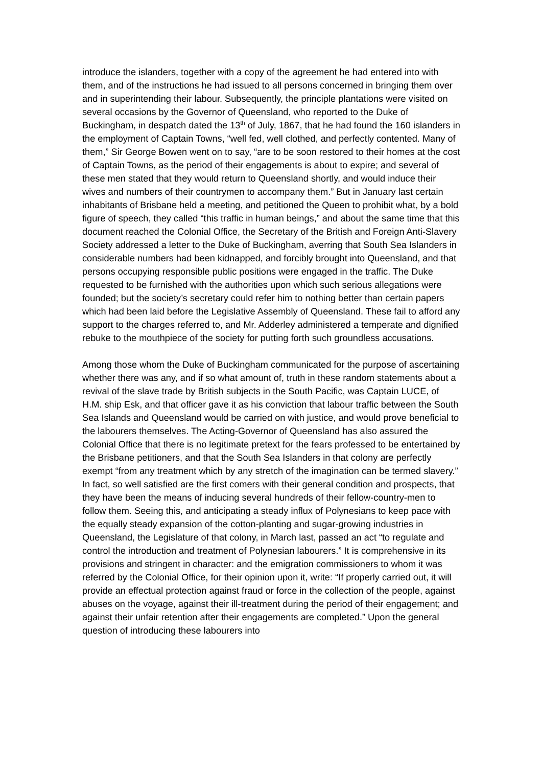introduce the islanders, together with a copy of the agreement he had entered into with them, and of the instructions he had issued to all persons concerned in bringing them over and in superintending their labour. Subsequently, the principle plantations were visited on several occasions by the Governor of Queensland, who reported to the Duke of Buckingham, in despatch dated the 13<sup>th</sup> of July, 1867, that he had found the 160 islanders in the employment of Captain Towns, “well fed, well clothed, and perfectly contented. Many of them,” Sir George Bowen went on to say, “are to be soon restored to their homes at the cost of Captain Towns, as the period of their engagements is about to expire; and several of these men stated that they would return to Queensland shortly, and would induce their wives and numbers of their countrymen to accompany them.” But in January last certain inhabitants of Brisbane held a meeting, and petitioned the Queen to prohibit what, by a bold figure of speech, they called “this traffic in human beings,” and about the same time that this document reached the Colonial Office, the Secretary of the British and Foreign Anti-Slavery Society addressed a letter to the Duke of Buckingham, averring that South Sea Islanders in considerable numbers had been kidnapped, and forcibly brought into Queensland, and that persons occupying responsible public positions were engaged in the traffic. The Duke requested to be furnished with the authorities upon which such serious allegations were founded; but the society’s secretary could refer him to nothing better than certain papers which had been laid before the Legislative Assembly of Queensland. These fail to afford any support to the charges referred to, and Mr. Adderley administered a temperate and dignified rebuke to the mouthpiece of the society for putting forth such groundless accusations.
Among those whom the Duke of Buckingham communicated for the purpose of ascertaining whether there was any, and if so what amount of, truth in these random statements about a revival of the slave trade by British subjects in the South Pacific, was Captain LUCE, of H.M. ship Esk, and that officer gave it as his conviction that labour traffic between the South Sea Islands and Queensland would be carried on with justice, and would prove beneficial to the labourers themselves. The Acting-Governor of Queensland has also assured the Colonial Office that there is no legitimate pretext for the fears professed to be entertained by the Brisbane petitioners, and that the South Sea Islanders in that colony are perfectly exempt “from any treatment which by any stretch of the imagination can be termed slavery.” In fact, so well satisfied are the first comers with their general condition and prospects, that they have been the means of inducing several hundreds of their fellow-country-men to follow them. Seeing this, and anticipating a steady influx of Polynesians to keep pace with the equally steady expansion of the cotton-planting and sugar-growing industries in Queensland, the Legislature of that colony, in March last, passed an act “to regulate and control the introduction and treatment of Polynesian labourers.” It is comprehensive in its provisions and stringent in character: and the emigration commissioners to whom it was referred by the Colonial Office, for their opinion upon it, write: “If properly carried out, it will provide an effectual protection against fraud or force in the collection of the people, against abuses on the voyage, against their ill-treatment during the period of their engagement; and against their unfair retention after their engagements are completed.” Upon the general question of introducing these labourers into